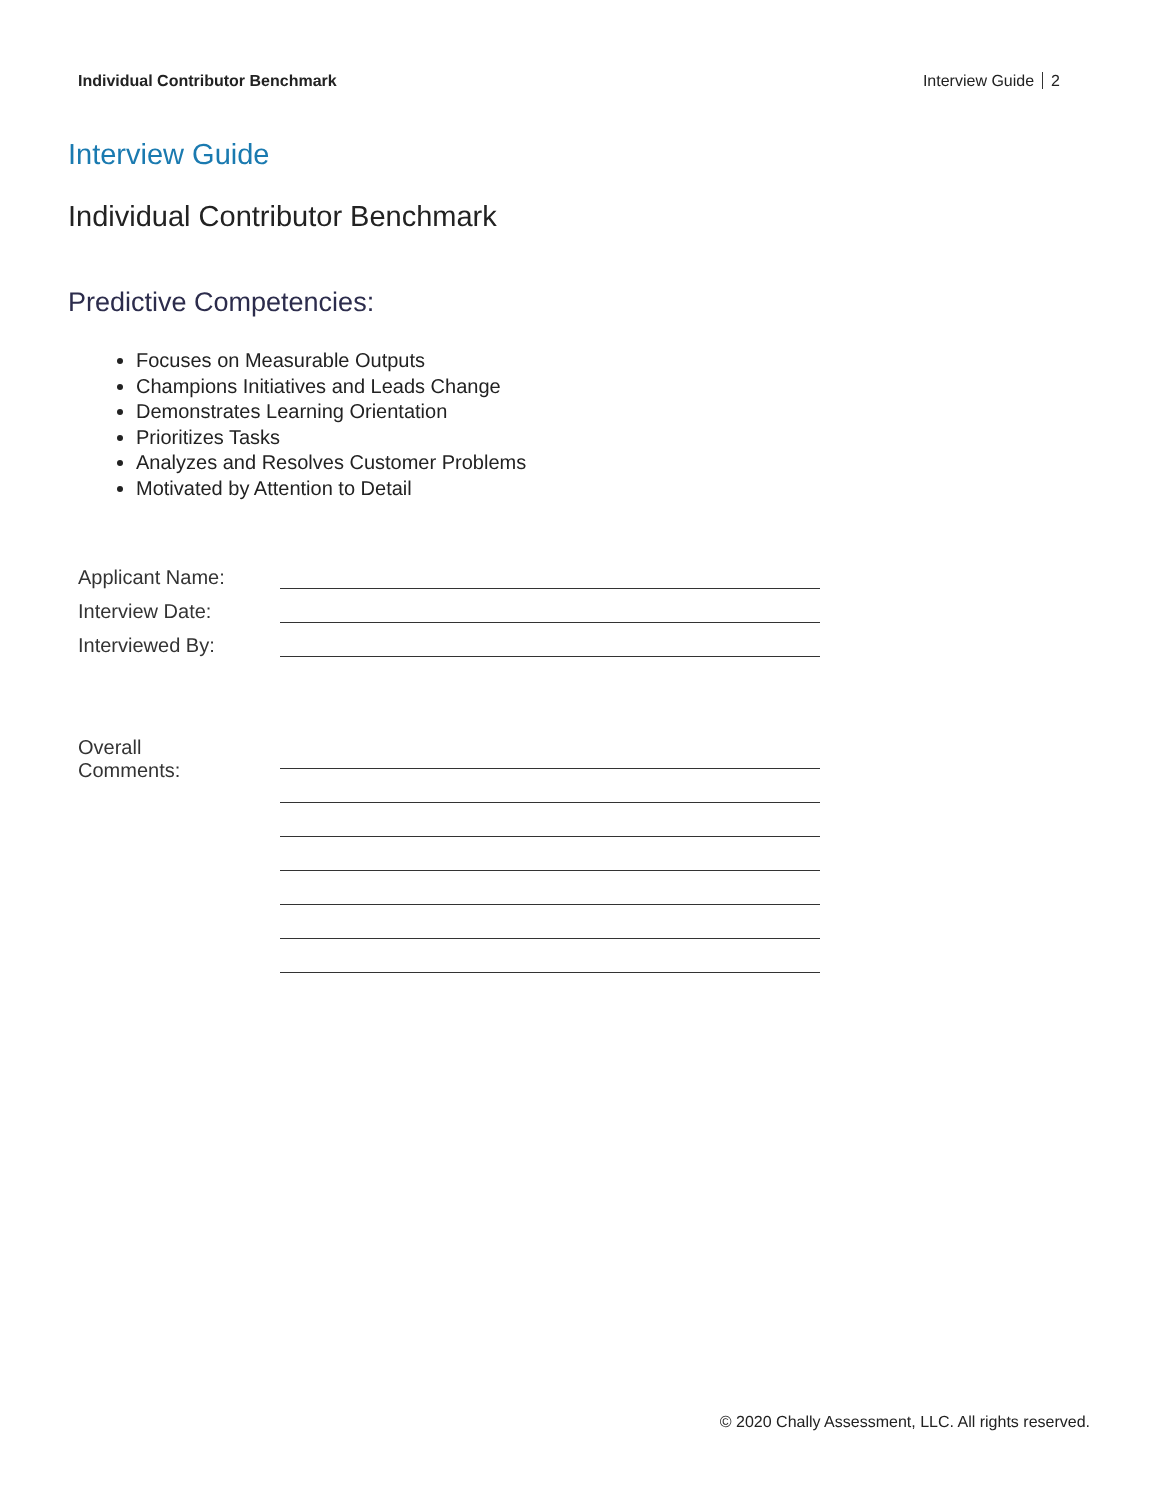Individual Contributor Benchmark
Interview Guide 2
Interview Guide
Individual Contributor Benchmark
Predictive Competencies:
Focuses on Measurable Outputs
Champions Initiatives and Leads Change
Demonstrates Learning Orientation
Prioritizes Tasks
Analyzes and Resolves Customer Problems
Motivated by Attention to Detail
Applicant Name:
Interview Date:
Interviewed By:
Overall
Comments:
© 2020 Chally Assessment, LLC. All rights reserved.